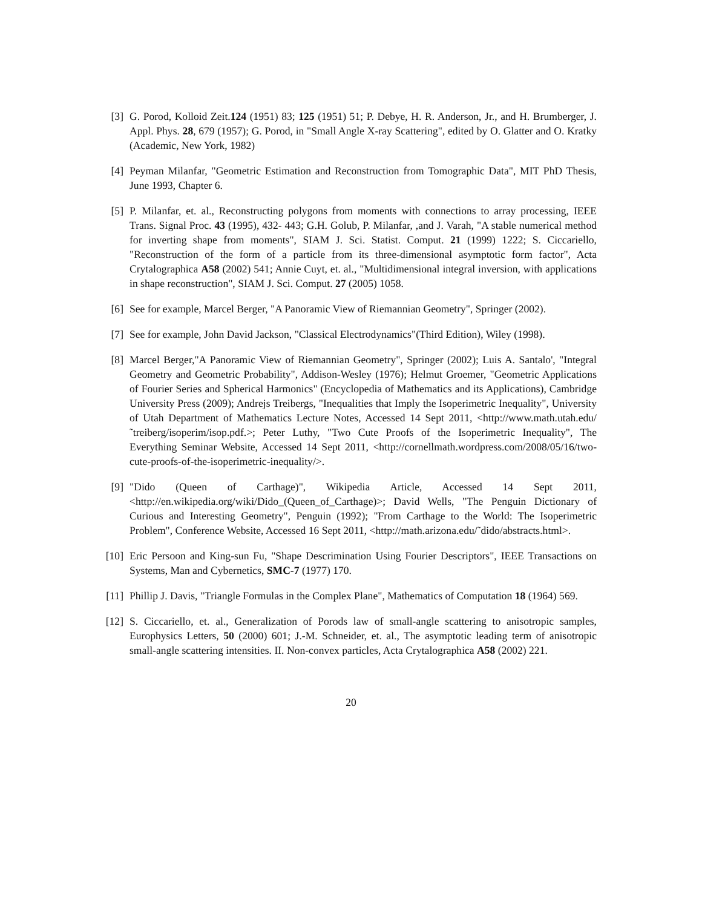[3] G. Porod, Kolloid Zeit.124 (1951) 83; 125 (1951) 51; P. Debye, H. R. Anderson, Jr., and H. Brumberger, J. Appl. Phys. 28, 679 (1957); G. Porod, in "Small Angle X-ray Scattering", edited by O. Glatter and O. Kratky (Academic, New York, 1982)
[4] Peyman Milanfar, "Geometric Estimation and Reconstruction from Tomographic Data", MIT PhD Thesis, June 1993, Chapter 6.
[5] P. Milanfar, et. al., Reconstructing polygons from moments with connections to array processing, IEEE Trans. Signal Proc. 43 (1995), 432- 443; G.H. Golub, P. Milanfar, ,and J. Varah, "A stable numerical method for inverting shape from moments", SIAM J. Sci. Statist. Comput. 21 (1999) 1222; S. Ciccariello, "Reconstruction of the form of a particle from its three-dimensional asymptotic form factor", Acta Crytalographica A58 (2002) 541; Annie Cuyt, et. al., "Multidimensional integral inversion, with applications in shape reconstruction", SIAM J. Sci. Comput. 27 (2005) 1058.
[6] See for example, Marcel Berger, "A Panoramic View of Riemannian Geometry", Springer (2002).
[7] See for example, John David Jackson, "Classical Electrodynamics"(Third Edition), Wiley (1998).
[8] Marcel Berger,"A Panoramic View of Riemannian Geometry", Springer (2002); Luis A. Santalo', "Integral Geometry and Geometric Probability", Addison-Wesley (1976); Helmut Groemer, "Geometric Applications of Fourier Series and Spherical Harmonics" (Encyclopedia of Mathematics and its Applications), Cambridge University Press (2009); Andrejs Treibergs, "Inequalities that Imply the Isoperimetric Inequality", University of Utah Department of Mathematics Lecture Notes, Accessed 14 Sept 2011, <http://www.math.utah.edu/˜treiberg/isoperim/isop.pdf.>; Peter Luthy, "Two Cute Proofs of the Isoperimetric Inequality", The Everything Seminar Website, Accessed 14 Sept 2011, <http://cornellmath.wordpress.com/2008/05/16/two-cute-proofs-of-the-isoperimetric-inequality/>.
[9] "Dido (Queen of Carthage)", Wikipedia Article, Accessed 14 Sept 2011, <http://en.wikipedia.org/wiki/Dido_(Queen_of_Carthage)>; David Wells, "The Penguin Dictionary of Curious and Interesting Geometry", Penguin (1992); "From Carthage to the World: The Isoperimetric Problem", Conference Website, Accessed 16 Sept 2011, <http://math.arizona.edu/˜dido/abstracts.html>.
[10]
Eric Persoon and King-sun Fu, "Shape Descrimination Using Fourier Descriptors", IEEE Transactions on Systems, Man and Cybernetics, SMC-7 (1977) 170.
[11]
Phillip J. Davis, "Triangle Formulas in the Complex Plane", Mathematics of Computation 18 (1964) 569.
[12]
S. Ciccariello, et. al., Generalization of Porods law of small-angle scattering to anisotropic samples, Europhysics Letters, 50 (2000) 601; J.-M. Schneider, et. al., The asymptotic leading term of anisotropic small-angle scattering intensities. II. Non-convex particles, Acta Crytalographica A58 (2002) 221.
20